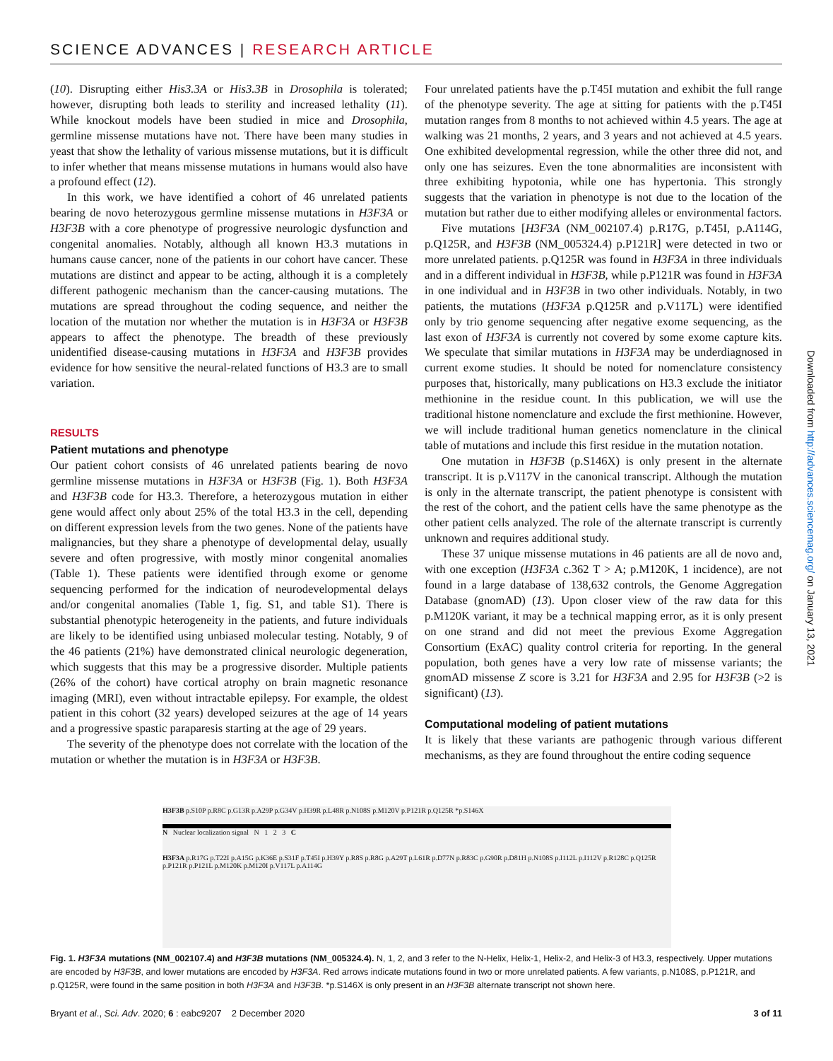SCIENCE ADVANCES | RESEARCH ARTICLE
(10). Disrupting either His3.3A or His3.3B in Drosophila is tolerated; however, disrupting both leads to sterility and increased lethality (11). While knockout models have been studied in mice and Drosophila, germline missense mutations have not. There have been many studies in yeast that show the lethality of various missense mutations, but it is difficult to infer whether that means missense mutations in humans would also have a profound effect (12).
In this work, we have identified a cohort of 46 unrelated patients bearing de novo heterozygous germline missense mutations in H3F3A or H3F3B with a core phenotype of progressive neurologic dysfunction and congenital anomalies. Notably, although all known H3.3 mutations in humans cause cancer, none of the patients in our cohort have cancer. These mutations are distinct and appear to be acting, although it is a completely different pathogenic mechanism than the cancer-causing mutations. The mutations are spread throughout the coding sequence, and neither the location of the mutation nor whether the mutation is in H3F3A or H3F3B appears to affect the phenotype. The breadth of these previously unidentified disease-causing mutations in H3F3A and H3F3B provides evidence for how sensitive the neural-related functions of H3.3 are to small variation.
RESULTS
Patient mutations and phenotype
Our patient cohort consists of 46 unrelated patients bearing de novo germline missense mutations in H3F3A or H3F3B (Fig. 1). Both H3F3A and H3F3B code for H3.3. Therefore, a heterozygous mutation in either gene would affect only about 25% of the total H3.3 in the cell, depending on different expression levels from the two genes. None of the patients have malignancies, but they share a phenotype of developmental delay, usually severe and often progressive, with mostly minor congenital anomalies (Table 1). These patients were identified through exome or genome sequencing performed for the indication of neurodevelopmental delays and/or congenital anomalies (Table 1, fig. S1, and table S1). There is substantial phenotypic heterogeneity in the patients, and future individuals are likely to be identified using unbiased molecular testing. Notably, 9 of the 46 patients (21%) have demonstrated clinical neurologic degeneration, which suggests that this may be a progressive disorder. Multiple patients (26% of the cohort) have cortical atrophy on brain magnetic resonance imaging (MRI), even without intractable epilepsy. For example, the oldest patient in this cohort (32 years) developed seizures at the age of 14 years and a progressive spastic paraparesis starting at the age of 29 years.
The severity of the phenotype does not correlate with the location of the mutation or whether the mutation is in H3F3A or H3F3B.
Four unrelated patients have the p.T45I mutation and exhibit the full range of the phenotype severity. The age at sitting for patients with the p.T45I mutation ranges from 8 months to not achieved within 4.5 years. The age at walking was 21 months, 2 years, and 3 years and not achieved at 4.5 years. One exhibited developmental regression, while the other three did not, and only one has seizures. Even the tone abnormalities are inconsistent with three exhibiting hypotonia, while one has hypertonia. This strongly suggests that the variation in phenotype is not due to the location of the mutation but rather due to either modifying alleles or environmental factors.
Five mutations [H3F3A (NM_002107.4) p.R17G, p.T45I, p.A114G, p.Q125R, and H3F3B (NM_005324.4) p.P121R] were detected in two or more unrelated patients. p.Q125R was found in H3F3A in three individuals and in a different individual in H3F3B, while p.P121R was found in H3F3A in one individual and in H3F3B in two other individuals. Notably, in two patients, the mutations (H3F3A p.Q125R and p.V117L) were identified only by trio genome sequencing after negative exome sequencing, as the last exon of H3F3A is currently not covered by some exome capture kits. We speculate that similar mutations in H3F3A may be underdiagnosed in current exome studies. It should be noted for nomenclature consistency purposes that, historically, many publications on H3.3 exclude the initiator methionine in the residue count. In this publication, we will use the traditional histone nomenclature and exclude the first methionine. However, we will include traditional human genetics nomenclature in the clinical table of mutations and include this first residue in the mutation notation.
One mutation in H3F3B (p.S146X) is only present in the alternate transcript. It is p.V117V in the canonical transcript. Although the mutation is only in the alternate transcript, the patient phenotype is consistent with the rest of the cohort, and the patient cells have the same phenotype as the other patient cells analyzed. The role of the alternate transcript is currently unknown and requires additional study.
These 37 unique missense mutations in 46 patients are all de novo and, with one exception (H3F3A c.362 T > A; p.M120K, 1 incidence), are not found in a large database of 138,632 controls, the Genome Aggregation Database (gnomAD) (13). Upon closer view of the raw data for this p.M120K variant, it may be a technical mapping error, as it is only present on one strand and did not meet the previous Exome Aggregation Consortium (ExAC) quality control criteria for reporting. In the general population, both genes have a very low rate of missense variants; the gnomAD missense Z score is 3.21 for H3F3A and 2.95 for H3F3B (>2 is significant) (13).
Computational modeling of patient mutations
It is likely that these variants are pathogenic through various different mechanisms, as they are found throughout the entire coding sequence
Downloaded from http://advances.sciencemag.org/ on January 13, 2021
H3F3B p.S10P p.R8C p.G13R p.A29P p.G34V p.H39R p.L48R p.N108S p.M120V p.P121R p.Q125R *p.S146X
N Nuclear localization signal N 1 2 3 C
H3F3A p.R17G p.T22I p.A15G p.K36E p.S31F p.T45I p.H39Y p.R8S p.R8G p.A29T p.L61R p.D77N p.R83C p.G90R p.D81H p.N108S p.I112L p.I112V p.R128C p.Q125R p.P121R p.P121L p.M120K p.M120I p.V117L p.A114G
Fig. 1. H3F3A mutations (NM_002107.4) and H3F3B mutations (NM_005324.4). N, 1, 2, and 3 refer to the N-Helix, Helix-1, Helix-2, and Helix-3 of H3.3, respectively. Upper mutations are encoded by H3F3B, and lower mutations are encoded by H3F3A. Red arrows indicate mutations found in two or more unrelated patients. A few variants, p.N108S, p.P121R, and p.Q125R, were found in the same position in both H3F3A and H3F3B. *p.S146X is only present in an H3F3B alternate transcript not shown here.
Bryant et al., Sci. Adv. 2020; 6 : eabc9207 2 December 2020 3 of 11